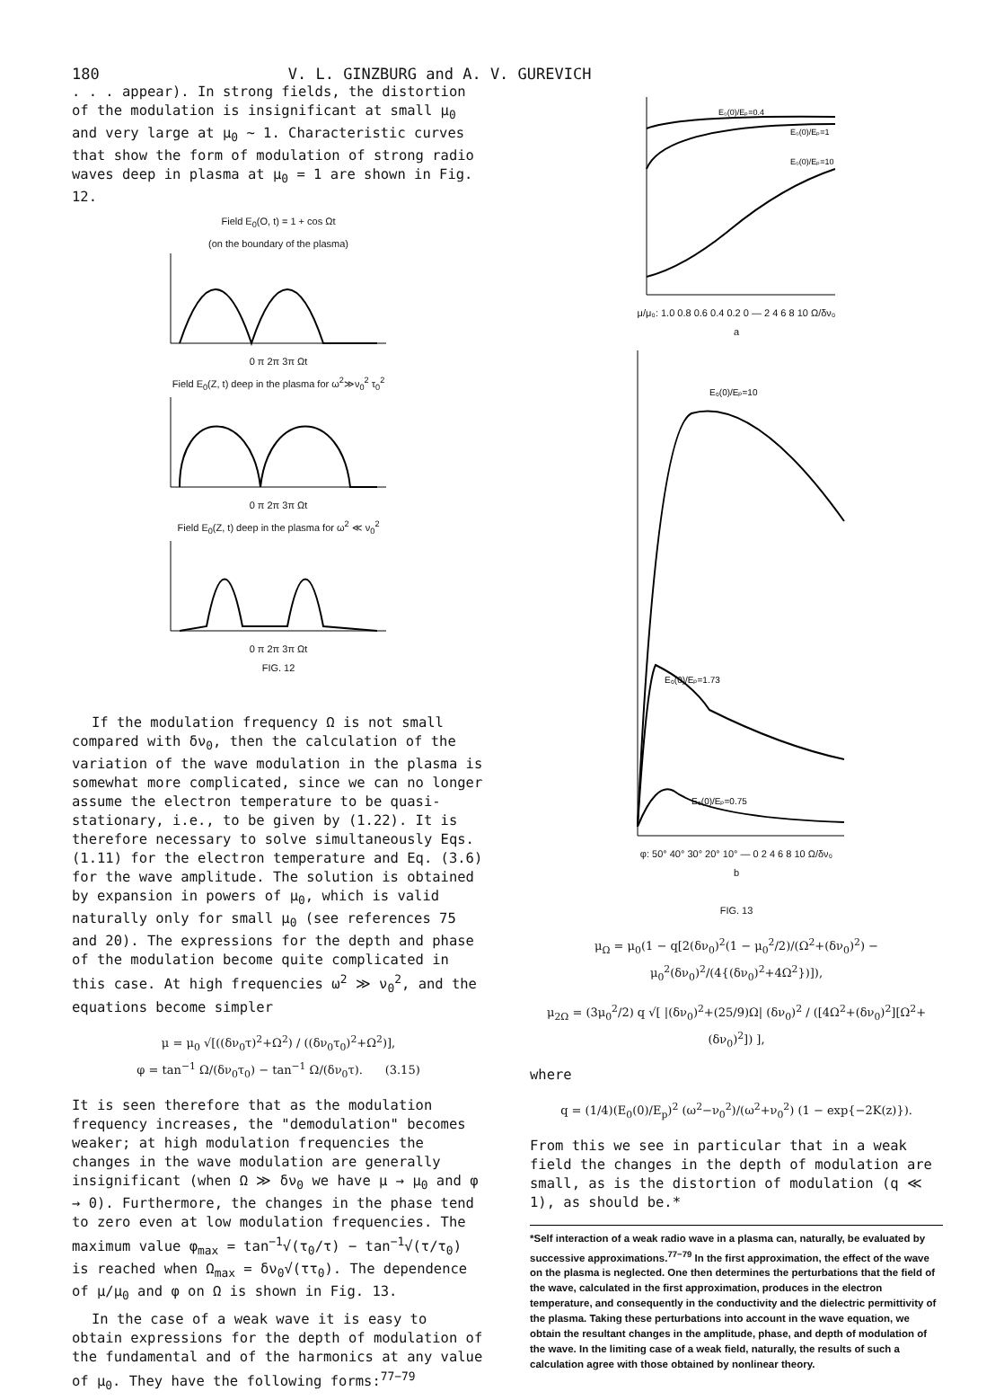180 V. L. GINZBURG and A. V. GUREVICH
. . . appear). In strong fields, the distortion of the modulation is insignificant at small μ<sub>0</sub> and very large at μ<sub>0</sub> ~ 1. Characteristic curves that show the form of modulation of strong radio waves deep in plasma at μ<sub>0</sub> = 1 are shown in Fig. 12.
Field E<sub>0</sub>(O, t) = 1 + cos Ωt
(on the boundary of the plasma)
0 π 2π 3π Ωt
Field E<sub>0</sub>(Z, t) deep in the plasma for ω<sup>2</sup>≫ν<sub>0</sub><sup>2</sup> τ<sub>0</sub><sup>2</sup>
0 π 2π 3π Ωt
Field E<sub>0</sub>(Z, t) deep in the plasma for ω<sup>2</sup> ≪ ν<sub>0</sub><sup>2</sup>
0 π 2π 3π Ωt
FIG. 12
If the modulation frequency Ω is not small compared with δν<sub>0</sub>, then the calculation of the variation of the wave modulation in the plasma is somewhat more complicated, since we can no longer assume the electron temperature to be quasi-stationary, i.e., to be given by (1.22). It is therefore necessary to solve simultaneously Eqs. (1.11) for the electron temperature and Eq. (3.6) for the wave amplitude. The solution is obtained by expansion in powers of μ<sub>0</sub>, which is valid naturally only for small μ<sub>0</sub> (see references 75 and 20). The expressions for the depth and phase of the modulation become quite complicated in this case. At high frequencies ω<sup>2</sup> ≫ ν<sub>0</sub><sup>2</sup>, and the equations become simpler
μ = μ<sub>0</sub> √[((δν<sub>0</sub>τ)<sup>2</sup>+Ω<sup>2</sup>) / ((δν<sub>0</sub>τ<sub>0</sub>)<sup>2</sup>+Ω<sup>2</sup>)],
φ = tan<sup>−1</sup> Ω/(δν<sub>0</sub>τ<sub>0</sub>) − tan<sup>−1</sup> Ω/(δν<sub>0</sub>τ). (3.15)
It is seen therefore that as the modulation frequency increases, the "demodulation" becomes weaker; at high modulation frequencies the changes in the wave modulation are generally insignificant (when Ω ≫ δν<sub>0</sub> we have μ → μ<sub>0</sub> and φ → 0). Furthermore, the changes in the phase tend to zero even at low modulation frequencies. The maximum value φ<sub>max</sub> = tan<sup>−1</sup>√(τ<sub>0</sub>/τ) − tan<sup>−1</sup>√(τ/τ<sub>0</sub>) is reached when Ω<sub>max</sub> = δν<sub>0</sub>√(ττ<sub>0</sub>). The dependence of μ/μ<sub>0</sub> and φ on Ω is shown in Fig. 13.
In the case of a weak wave it is easy to obtain expressions for the depth of modulation of the fundamental and of the harmonics at any value of μ<sub>0</sub>. They have the following forms:<sup>77−79</sup>
E₀(0)/Eₚ=0.4
E₀(0)/Eₚ=1
E₀(0)/Eₚ=10
μ/μ₀: 1.0 0.8 0.6 0.4 0.2 0 — 2 4 6 8 10 Ω/δν₀
a
E₀(0)/Eₚ=10
E₀(0)/Eₚ=1.73
E₀(0)/Eₚ=0.75
φ: 50° 40° 30° 20° 10° — 0 2 4 6 8 10 Ω/δν₀
b
FIG. 13
μ<sub>Ω</sub> = μ<sub>0</sub>(1 − q[2(δν<sub>0</sub>)<sup>2</sup>(1 − μ<sub>0</sub><sup>2</sup>/2)/(Ω<sup>2</sup>+(δν<sub>0</sub>)<sup>2</sup>) − μ<sub>0</sub><sup>2</sup>(δν<sub>0</sub>)<sup>2</sup>/(4{(δν<sub>0</sub>)<sup>2</sup>+4Ω<sup>2</sup>})]),
μ<sub>2Ω</sub> = (3μ<sub>0</sub><sup>2</sup>/2) q √[ |(δν<sub>0</sub>)<sup>2</sup>+(25/9)Ω| (δν<sub>0</sub>)<sup>2</sup> / ([4Ω<sup>2</sup>+(δν<sub>0</sub>)<sup>2</sup>][Ω<sup>2</sup>+(δν<sub>0</sub>)<sup>2</sup>]) ],
where
q = (1/4)(E<sub>0</sub>(0)/E<sub>p</sub>)<sup>2</sup> (ω<sup>2</sup>−ν<sub>0</sub><sup>2</sup>)/(ω<sup>2</sup>+ν<sub>0</sub><sup>2</sup>) (1 − exp{−2K(z)}).
From this we see in particular that in a weak field the changes in the depth of modulation are small, as is the distortion of modulation (q ≪ 1), as should be.*
*Self interaction of a weak radio wave in a plasma can, naturally, be evaluated by successive approximations.<sup>77−79</sup> In the first approximation, the effect of the wave on the plasma is neglected. One then determines the perturbations that the field of the wave, calculated in the first approximation, produces in the electron temperature, and consequently in the conductivity and the dielectric permittivity of the plasma. Taking these perturbations into account in the wave equation, we obtain the resultant changes in the amplitude, phase, and depth of modulation of the wave. In the limiting case of a weak field, naturally, the results of such a calculation agree with those obtained by nonlinear theory.